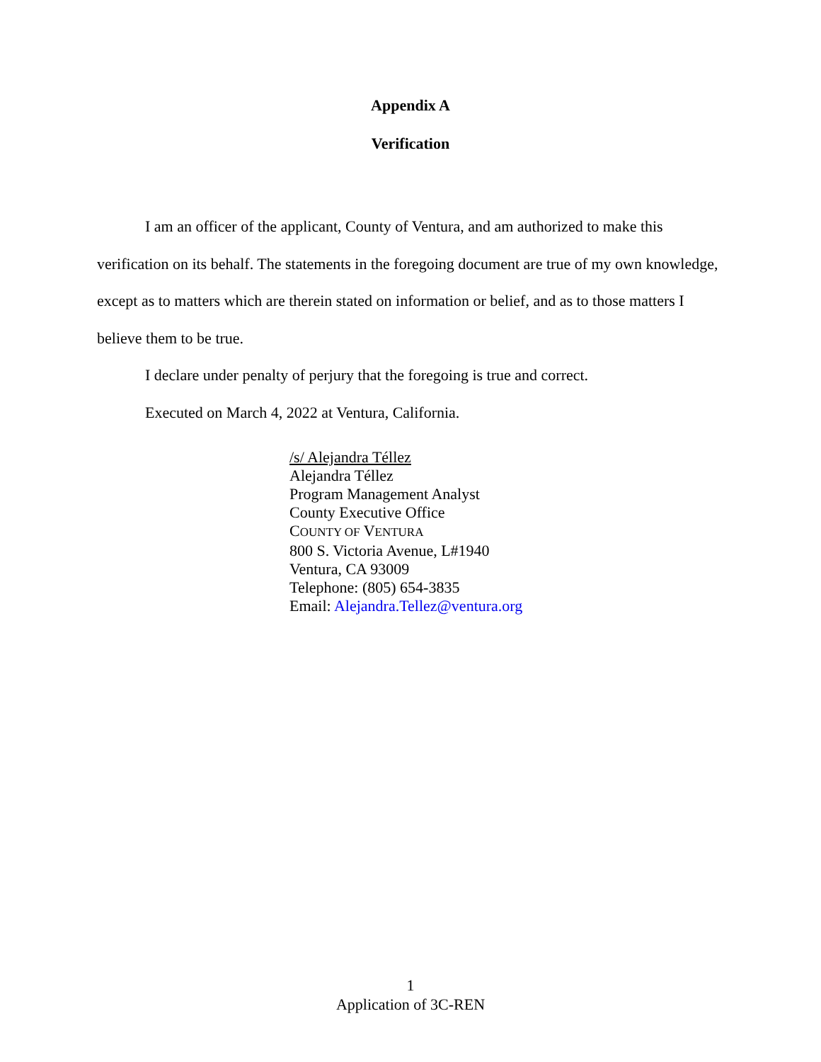Appendix A
Verification
I am an officer of the applicant, County of Ventura, and am authorized to make this verification on its behalf. The statements in the foregoing document are true of my own knowledge, except as to matters which are therein stated on information or belief, and as to those matters I believe them to be true.
I declare under penalty of perjury that the foregoing is true and correct.
Executed on March 4, 2022 at Ventura, California.
/s/ Alejandra Téllez
Alejandra Téllez
Program Management Analyst
County Executive Office
COUNTY OF VENTURA
800 S. Victoria Avenue, L#1940
Ventura, CA 93009
Telephone: (805) 654-3835
Email: Alejandra.Tellez@ventura.org
1
Application of 3C-REN